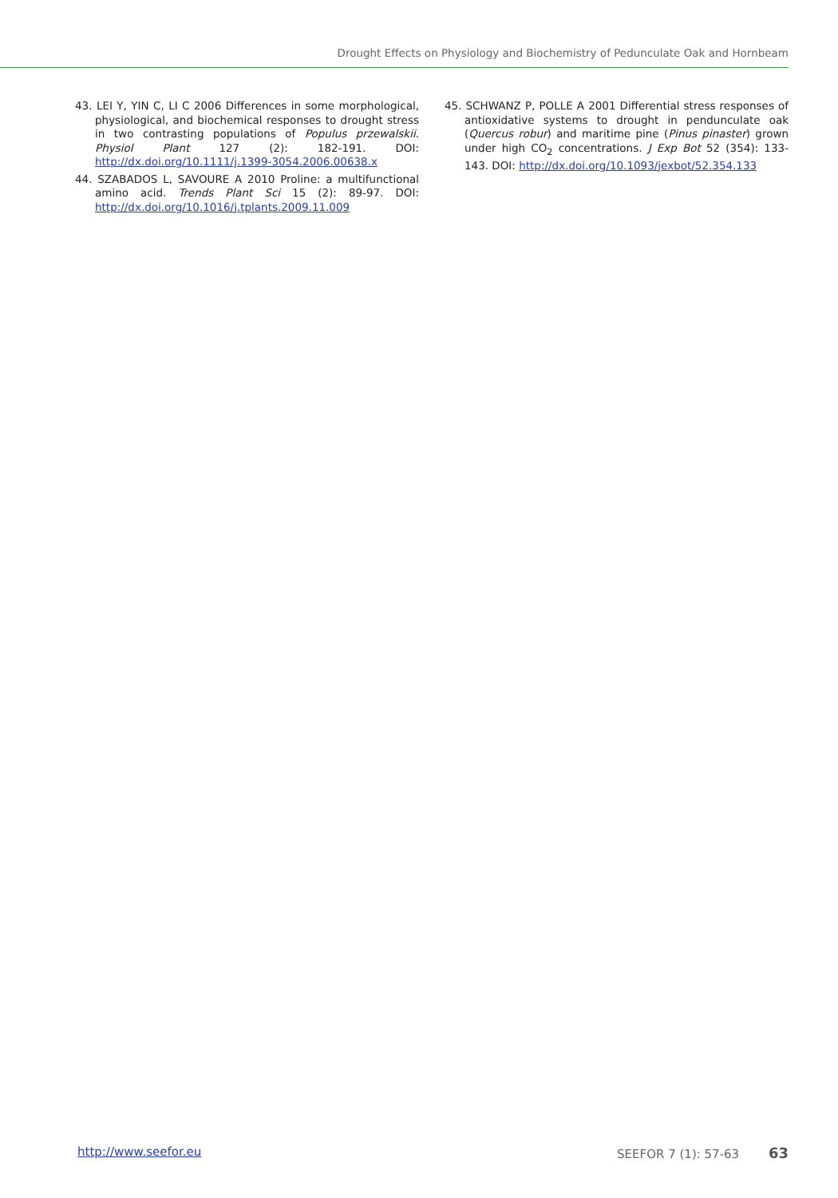Drought Effects on Physiology and Biochemistry of Pedunculate Oak and Hornbeam
43. LEI Y, YIN C, LI C 2006 Differences in some morphological, physiological, and biochemical responses to drought stress in two contrasting populations of Populus przewalskii. Physiol Plant 127 (2): 182-191. DOI: http://dx.doi.org/10.1111/j.1399-3054.2006.00638.x
44. SZABADOS L, SAVOURE A 2010 Proline: a multifunctional amino acid. Trends Plant Sci 15 (2): 89-97. DOI: http://dx.doi.org/10.1016/j.tplants.2009.11.009
45. SCHWANZ P, POLLE A 2001 Differential stress responses of antioxidative systems to drought in pendunculate oak (Quercus robur) and maritime pine (Pinus pinaster) grown under high CO<sub>2</sub> concentrations. J Exp Bot 52 (354): 133-143. DOI: http://dx.doi.org/10.1093/jexbot/52.354.133
http://www.seefor.eu SEEFOR 7 (1): 57-63 63